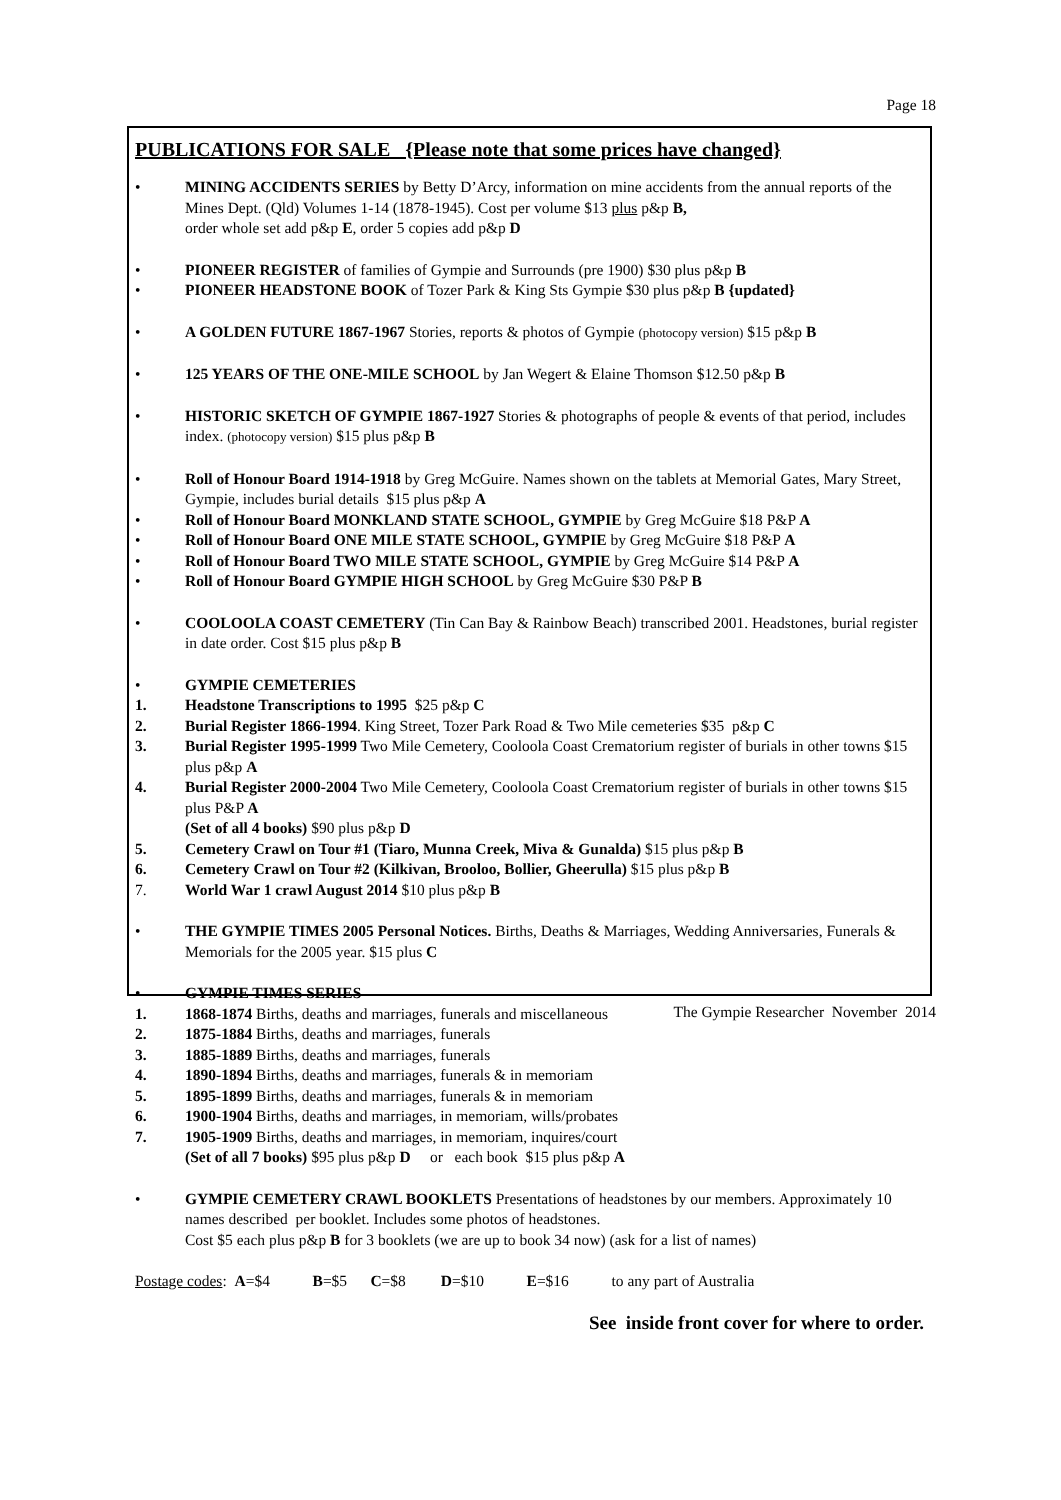Page 18
PUBLICATIONS FOR SALE {Please note that some prices have changed}
• MINING ACCIDENTS SERIES by Betty D’Arcy, information on mine accidents from the annual reports of the Mines Dept. (Qld) Volumes 1-14 (1878-1945). Cost per volume $13 plus p&p B,
order whole set add p&p E, order 5 copies add p&p D
• PIONEER REGISTER of families of Gympie and Surrounds (pre 1900) $30 plus p&p B
• PIONEER HEADSTONE BOOK of Tozer Park & King Sts Gympie $30 plus p&p B {updated}
• A GOLDEN FUTURE 1867-1967 Stories, reports & photos of Gympie (photocopy version) $15 p&p B
• 125 YEARS OF THE ONE-MILE SCHOOL by Jan Wegert & Elaine Thomson $12.50 p&p B
• HISTORIC SKETCH OF GYMPIE 1867-1927 Stories & photographs of people & events of that period, includes index. (photocopy version) $15 plus p&p B
• Roll of Honour Board 1914-1918 by Greg McGuire. Names shown on the tablets at Memorial Gates, Mary Street, Gympie, includes burial details $15 plus p&p A
• Roll of Honour Board MONKLAND STATE SCHOOL, GYMPIE by Greg McGuire $18 P&P A
• Roll of Honour Board ONE MILE STATE SCHOOL, GYMPIE by Greg McGuire $18 P&P A
• Roll of Honour Board TWO MILE STATE SCHOOL, GYMPIE by Greg McGuire $14 P&P A
• Roll of Honour Board GYMPIE HIGH SCHOOL by Greg McGuire $30 P&P B
• COOLOOLA COAST CEMETERY (Tin Can Bay & Rainbow Beach) transcribed 2001. Headstones, burial register in date order. Cost $15 plus p&p B
• GYMPIE CEMETERIES
1. Headstone Transcriptions to 1995 $25 p&p C
2. Burial Register 1866-1994. King Street, Tozer Park Road & Two Mile cemeteries $35 p&p C
3. Burial Register 1995-1999 Two Mile Cemetery, Cooloola Coast Crematorium register of burials in other towns $15 plus p&p A
4. Burial Register 2000-2004 Two Mile Cemetery, Cooloola Coast Crematorium register of burials in other towns $15 plus P&P A
(Set of all 4 books) $90 plus p&p D
5. Cemetery Crawl on Tour #1 (Tiaro, Munna Creek, Miva & Gunalda) $15 plus p&p B
6. Cemetery Crawl on Tour #2 (Kilkivan, Brooloo, Bollier, Gheerulla) $15 plus p&p B
7. World War 1 crawl August 2014 $10 plus p&p B
• THE GYMPIE TIMES 2005 Personal Notices. Births, Deaths & Marriages, Wedding Anniversaries, Funerals & Memorials for the 2005 year. $15 plus C
• GYMPIE TIMES SERIES
1. 1868-1874 Births, deaths and marriages, funerals and miscellaneous
2. 1875-1884 Births, deaths and marriages, funerals
3. 1885-1889 Births, deaths and marriages, funerals
4. 1890-1894 Births, deaths and marriages, funerals & in memoriam
5. 1895-1899 Births, deaths and marriages, funerals & in memoriam
6. 1900-1904 Births, deaths and marriages, in memoriam, wills/probates
7. 1905-1909 Births, deaths and marriages, in memoriam, inquires/court
(Set of all 7 books) $95 plus p&p D or each book $15 plus p&p A
• GYMPIE CEMETERY CRAWL BOOKLETS Presentations of headstones by our members. Approximately 10 names described per booklet. Includes some photos of headstones.
Cost $5 each plus p&p B for 3 booklets (we are up to book 34 now) (ask for a list of names)
Postage codes: A=$4 B=$5 C=$8 D=$10 E=$16 to any part of Australia
See inside front cover for where to order.
The Gympie Researcher November 2014